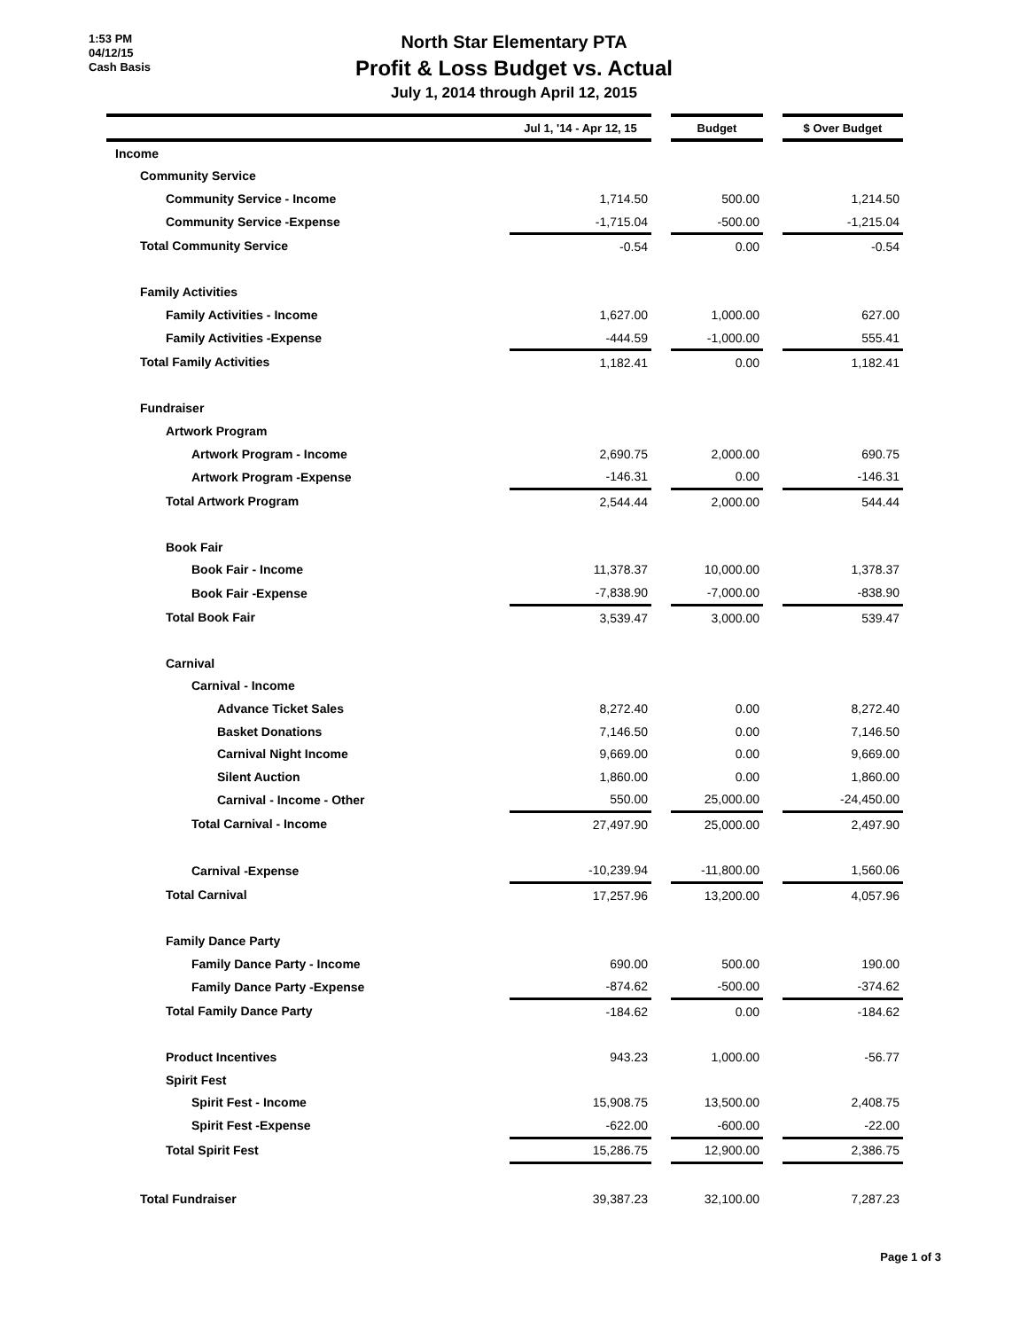1:53 PM
04/12/15
Cash Basis
North Star Elementary PTA
Profit & Loss Budget vs. Actual
July 1, 2014 through April 12, 2015
| | Jul 1, '14 - Apr 12, 15 | | Budget | | $ Over Budget |
| --- | --- | --- | --- | --- | --- |
| Income | | | | | |
| Community Service | | | | | |
| Community Service - Income | 1,714.50 | | 500.00 | | 1,214.50 |
| Community Service -Expense | -1,715.04 | | -500.00 | | -1,215.04 |
| Total Community Service | -0.54 | | 0.00 | | -0.54 |
| Family Activities | | | | | |
| Family Activities - Income | 1,627.00 | | 1,000.00 | | 627.00 |
| Family Activities -Expense | -444.59 | | -1,000.00 | | 555.41 |
| Total Family Activities | 1,182.41 | | 0.00 | | 1,182.41 |
| Fundraiser | | | | | |
| Artwork Program | | | | | |
| Artwork Program - Income | 2,690.75 | | 2,000.00 | | 690.75 |
| Artwork Program -Expense | -146.31 | | 0.00 | | -146.31 |
| Total Artwork Program | 2,544.44 | | 2,000.00 | | 544.44 |
| Book Fair | | | | | |
| Book Fair - Income | 11,378.37 | | 10,000.00 | | 1,378.37 |
| Book Fair -Expense | -7,838.90 | | -7,000.00 | | -838.90 |
| Total Book Fair | 3,539.47 | | 3,000.00 | | 539.47 |
| Carnival | | | | | |
| Carnival - Income | | | | | |
| Advance Ticket Sales | 8,272.40 | | 0.00 | | 8,272.40 |
| Basket Donations | 7,146.50 | | 0.00 | | 7,146.50 |
| Carnival Night Income | 9,669.00 | | 0.00 | | 9,669.00 |
| Silent Auction | 1,860.00 | | 0.00 | | 1,860.00 |
| Carnival - Income - Other | 550.00 | | 25,000.00 | | -24,450.00 |
| Total Carnival - Income | 27,497.90 | | 25,000.00 | | 2,497.90 |
| Carnival -Expense | -10,239.94 | | -11,800.00 | | 1,560.06 |
| Total Carnival | 17,257.96 | | 13,200.00 | | 4,057.96 |
| Family Dance Party | | | | | |
| Family Dance Party - Income | 690.00 | | 500.00 | | 190.00 |
| Family Dance Party -Expense | -874.62 | | -500.00 | | -374.62 |
| Total Family Dance Party | -184.62 | | 0.00 | | -184.62 |
| Product Incentives | 943.23 | | 1,000.00 | | -56.77 |
| Spirit Fest | | | | | |
| Spirit Fest - Income | 15,908.75 | | 13,500.00 | | 2,408.75 |
| Spirit Fest -Expense | -622.00 | | -600.00 | | -22.00 |
| Total Spirit Fest | 15,286.75 | | 12,900.00 | | 2,386.75 |
| Total Fundraiser | 39,387.23 | | 32,100.00 | | 7,287.23 |
Page 1 of 3